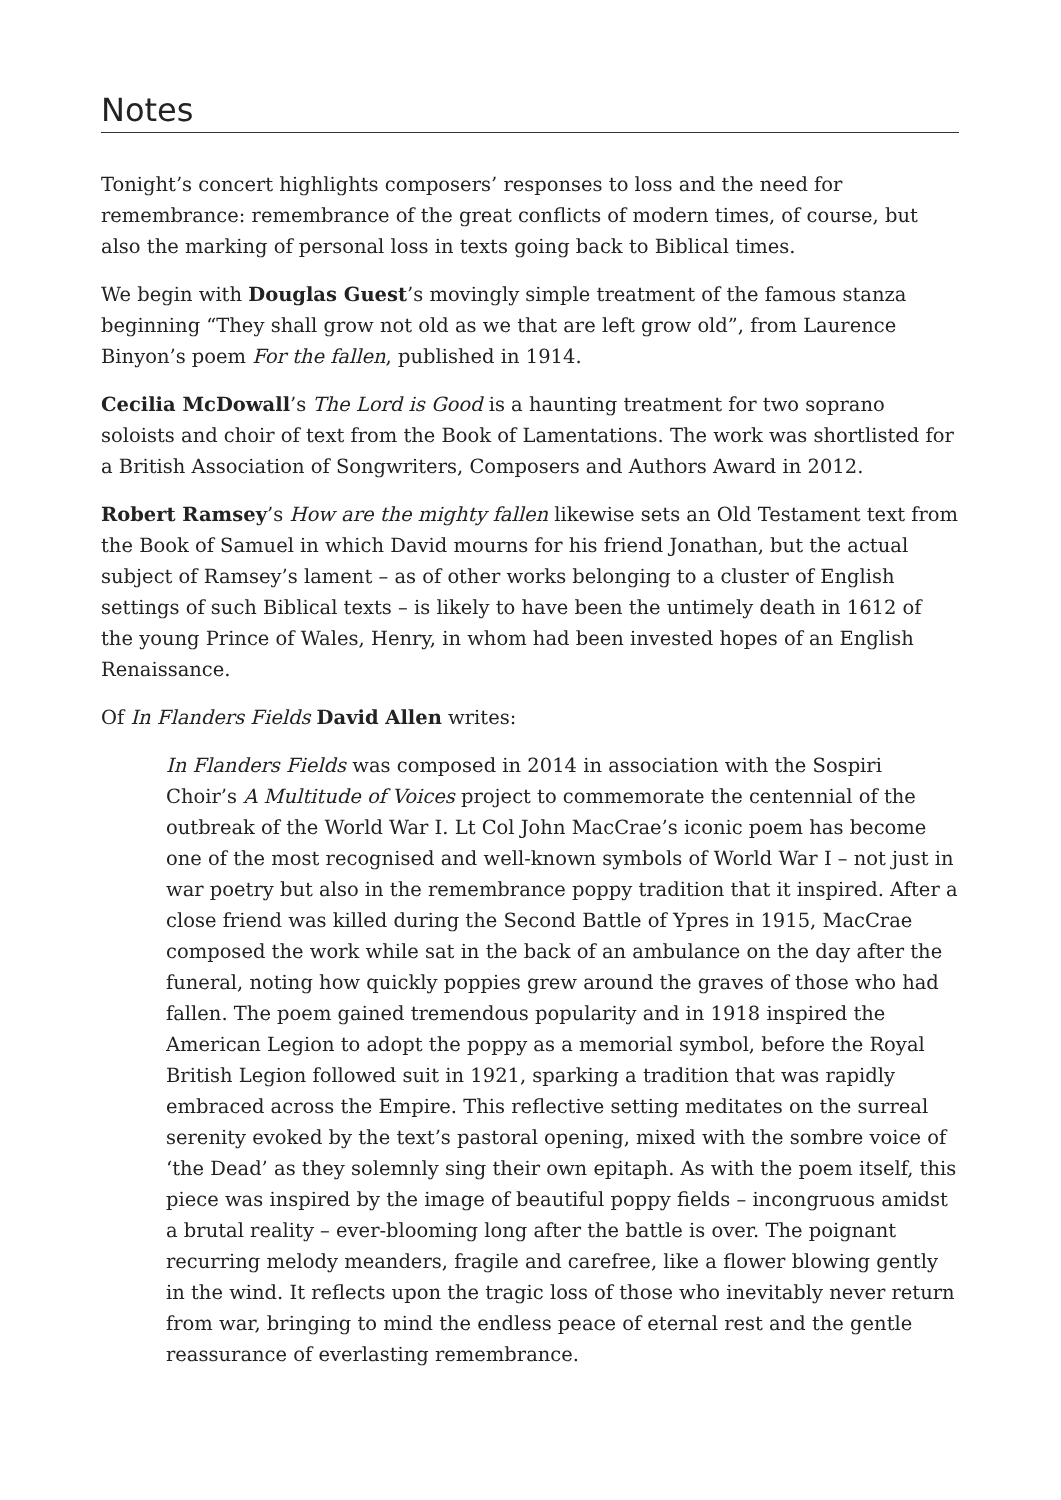Notes
Tonight’s concert highlights composers’ responses to loss and the need for remembrance: remembrance of the great conflicts of modern times, of course, but also the marking of personal loss in texts going back to Biblical times.
We begin with Douglas Guest’s movingly simple treatment of the famous stanza beginning “They shall grow not old as we that are left grow old”, from Laurence Binyon’s poem For the fallen, published in 1914.
Cecilia McDowall’s The Lord is Good is a haunting treatment for two soprano soloists and choir of text from the Book of Lamentations. The work was shortlisted for a British Association of Songwriters, Composers and Authors Award in 2012.
Robert Ramsey’s How are the mighty fallen likewise sets an Old Testament text from the Book of Samuel in which David mourns for his friend Jonathan, but the actual subject of Ramsey’s lament – as of other works belonging to a cluster of English settings of such Biblical texts – is likely to have been the untimely death in 1612 of the young Prince of Wales, Henry, in whom had been invested hopes of an English Renaissance.
Of In Flanders Fields David Allen writes:
In Flanders Fields was composed in 2014 in association with the Sospiri Choir’s A Multitude of Voices project to commemorate the centennial of the outbreak of the World War I. Lt Col John MacCrae’s iconic poem has become one of the most recognised and well-known symbols of World War I – not just in war poetry but also in the remembrance poppy tradition that it inspired. After a close friend was killed during the Second Battle of Ypres in 1915, MacCrae composed the work while sat in the back of an ambulance on the day after the funeral, noting how quickly poppies grew around the graves of those who had fallen. The poem gained tremendous popularity and in 1918 inspired the American Legion to adopt the poppy as a memorial symbol, before the Royal British Legion followed suit in 1921, sparking a tradition that was rapidly embraced across the Empire. This reflective setting meditates on the surreal serenity evoked by the text’s pastoral opening, mixed with the sombre voice of ‘the Dead’ as they solemnly sing their own epitaph. As with the poem itself, this piece was inspired by the image of beautiful poppy fields – incongruous amidst a brutal reality – ever-blooming long after the battle is over. The poignant recurring melody meanders, fragile and carefree, like a flower blowing gently in the wind. It reflects upon the tragic loss of those who inevitably never return from war, bringing to mind the endless peace of eternal rest and the gentle reassurance of everlasting remembrance.